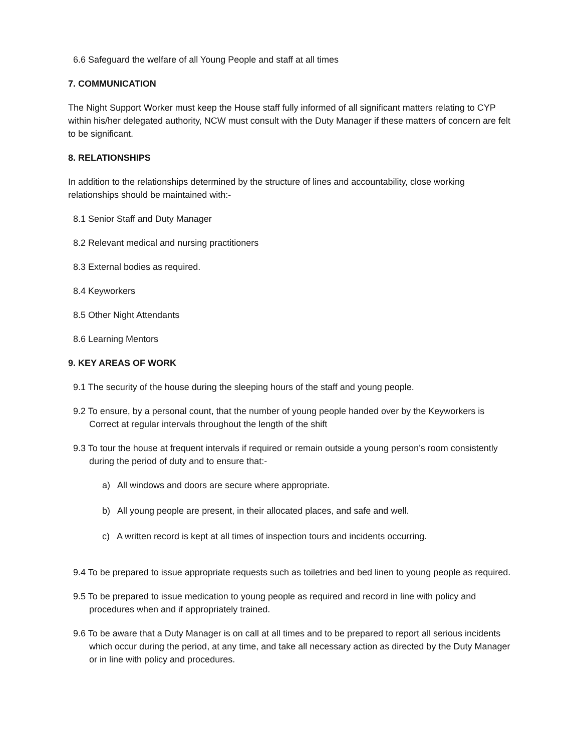6.6 Safeguard the welfare of all Young People and staff at all times
7. COMMUNICATION
The Night Support Worker must keep the House staff fully informed of all significant matters relating to CYP within his/her delegated authority, NCW must consult with the Duty Manager if these matters of concern are felt to be significant.
8. RELATIONSHIPS
In addition to the relationships determined by the structure of lines and accountability, close working relationships should be maintained with:-
8.1 Senior Staff and Duty Manager
8.2 Relevant medical and nursing practitioners
8.3 External bodies as required.
8.4 Keyworkers
8.5 Other Night Attendants
8.6 Learning Mentors
9. KEY AREAS OF WORK
9.1 The security of the house during the sleeping hours of the staff and young people.
9.2 To ensure, by a personal count, that the number of young people handed over by the Keyworkers is Correct at regular intervals throughout the length of the shift
9.3 To tour the house at frequent intervals if required or remain outside a young person’s room consistently during the period of duty and to ensure that:-
a) All windows and doors are secure where appropriate.
b) All young people are present, in their allocated places, and safe and well.
c) A written record is kept at all times of inspection tours and incidents occurring.
9.4 To be prepared to issue appropriate requests such as toiletries and bed linen to young people as required.
9.5 To be prepared to issue medication to young people as required and record in line with policy and procedures when and if appropriately trained.
9.6 To be aware that a Duty Manager is on call at all times and to be prepared to report all serious incidents which occur during the period, at any time, and take all necessary action as directed by the Duty Manager or in line with policy and procedures.